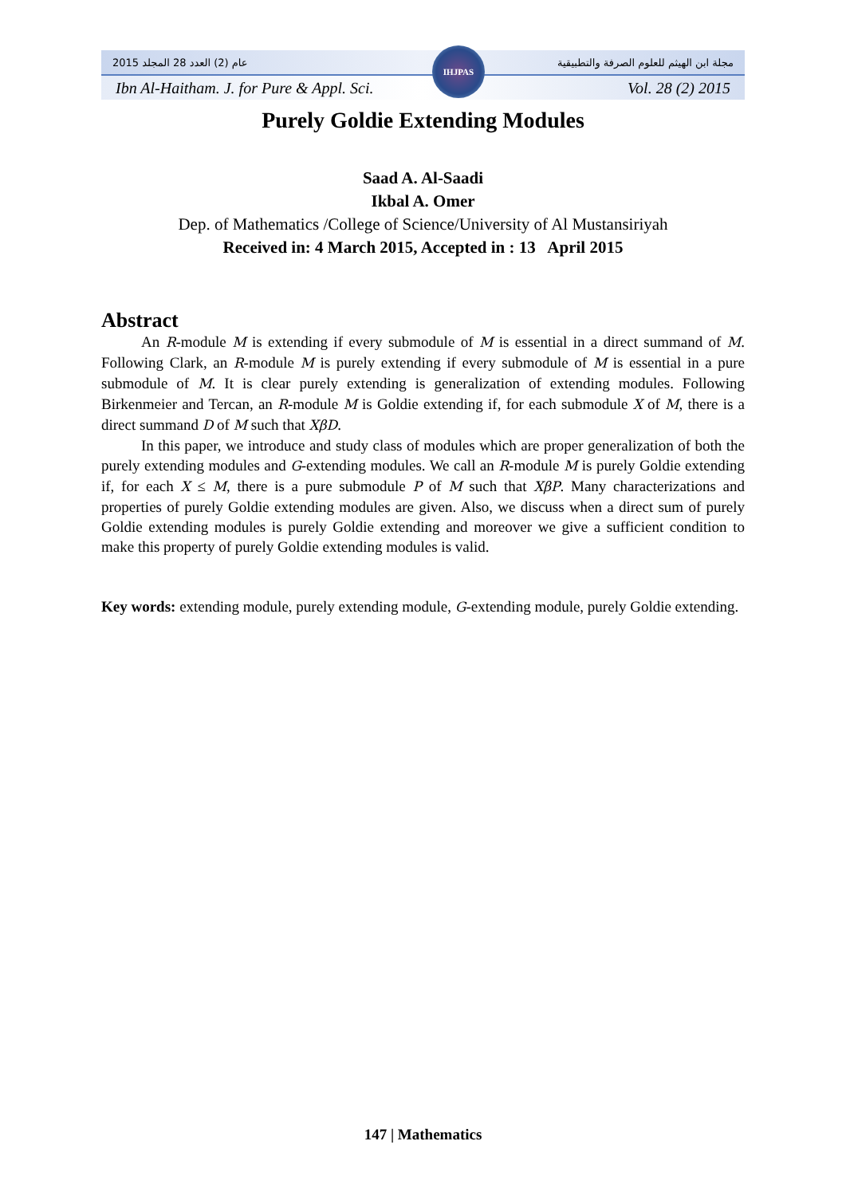2015 عام (2) العدد 28 المجلد مجلة ابن الهيثم للعلوم الصرفة والتطبيقية
Ibn Al-Haitham. J. for Pure & Appl. Sci. Vol. 28 (2) 2015
IHJPAS
Purely Goldie Extending Modules
Saad A. Al-Saadi
Ikbal A. Omer
Dep. of Mathematics /College of Science/University of Al Mustansiriyah
Received in: 4 March 2015, Accepted in : 13 April 2015
Abstract
An R-module M is extending if every submodule of M is essential in a direct summand of M. Following Clark, an R-module M is purely extending if every submodule of M is essential in a pure submodule of M. It is clear purely extending is generalization of extending modules. Following Birkenmeier and Tercan, an R-module M is Goldie extending if, for each submodule X of M, there is a direct summand D of M such that XβD.
In this paper, we introduce and study class of modules which are proper generalization of both the purely extending modules and G-extending modules. We call an R-module M is purely Goldie extending if, for each X ≤ M, there is a pure submodule P of M such that XβP. Many characterizations and properties of purely Goldie extending modules are given. Also, we discuss when a direct sum of purely Goldie extending modules is purely Goldie extending and moreover we give a sufficient condition to make this property of purely Goldie extending modules is valid.
Key words: extending module, purely extending module, G-extending module, purely Goldie extending.
147 | Mathematics